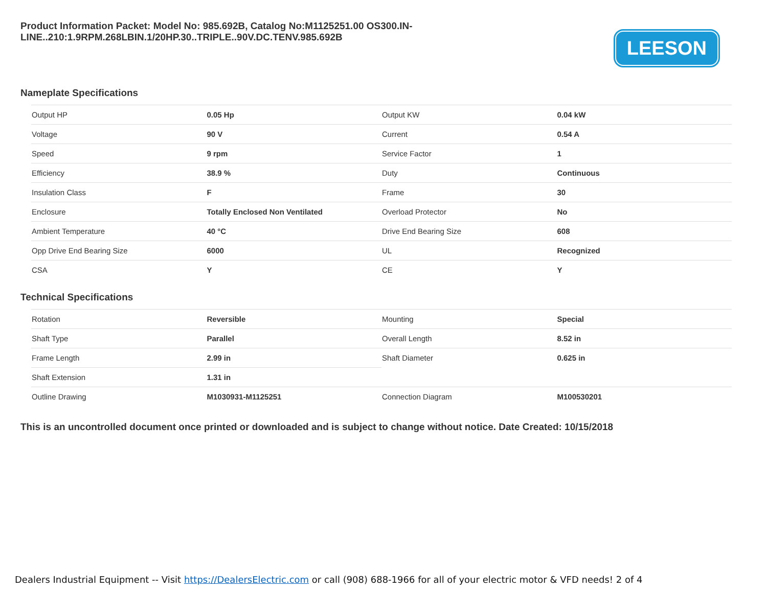Product Information Packet: Model No: 985.692B, Catalog No:M1125251.00 OS300.IN-LINE..210:1.9RPM.268LBIN.1/20HP.30..TRIPLE..90V.DC.TENV.985.692B
LEESON
Nameplate Specifications
| Output HP | 0.05 Hp | Output KW | 0.04 kW |
| Voltage | 90 V | Current | 0.54 A |
| Speed | 9 rpm | Service Factor | 1 |
| Efficiency | 38.9 % | Duty | Continuous |
| Insulation Class | F | Frame | 30 |
| Enclosure | Totally Enclosed Non Ventilated | Overload Protector | No |
| Ambient Temperature | 40 °C | Drive End Bearing Size | 608 |
| Opp Drive End Bearing Size | 6000 | UL | Recognized |
| CSA | Y | CE | Y |
Technical Specifications
| Rotation | Reversible | Mounting | Special |
| Shaft Type | Parallel | Overall Length | 8.52 in |
| Frame Length | 2.99 in | Shaft Diameter | 0.625 in |
| Shaft Extension | 1.31 in | | |
| Outline Drawing | M1030931-M1125251 | Connection Diagram | M100530201 |
This is an uncontrolled document once printed or downloaded and is subject to change without notice. Date Created: 10/15/2018
Dealers Industrial Equipment -- Visit https://DealersElectric.com or call (908) 688-1966 for all of your electric motor & VFD needs! 2 of 4